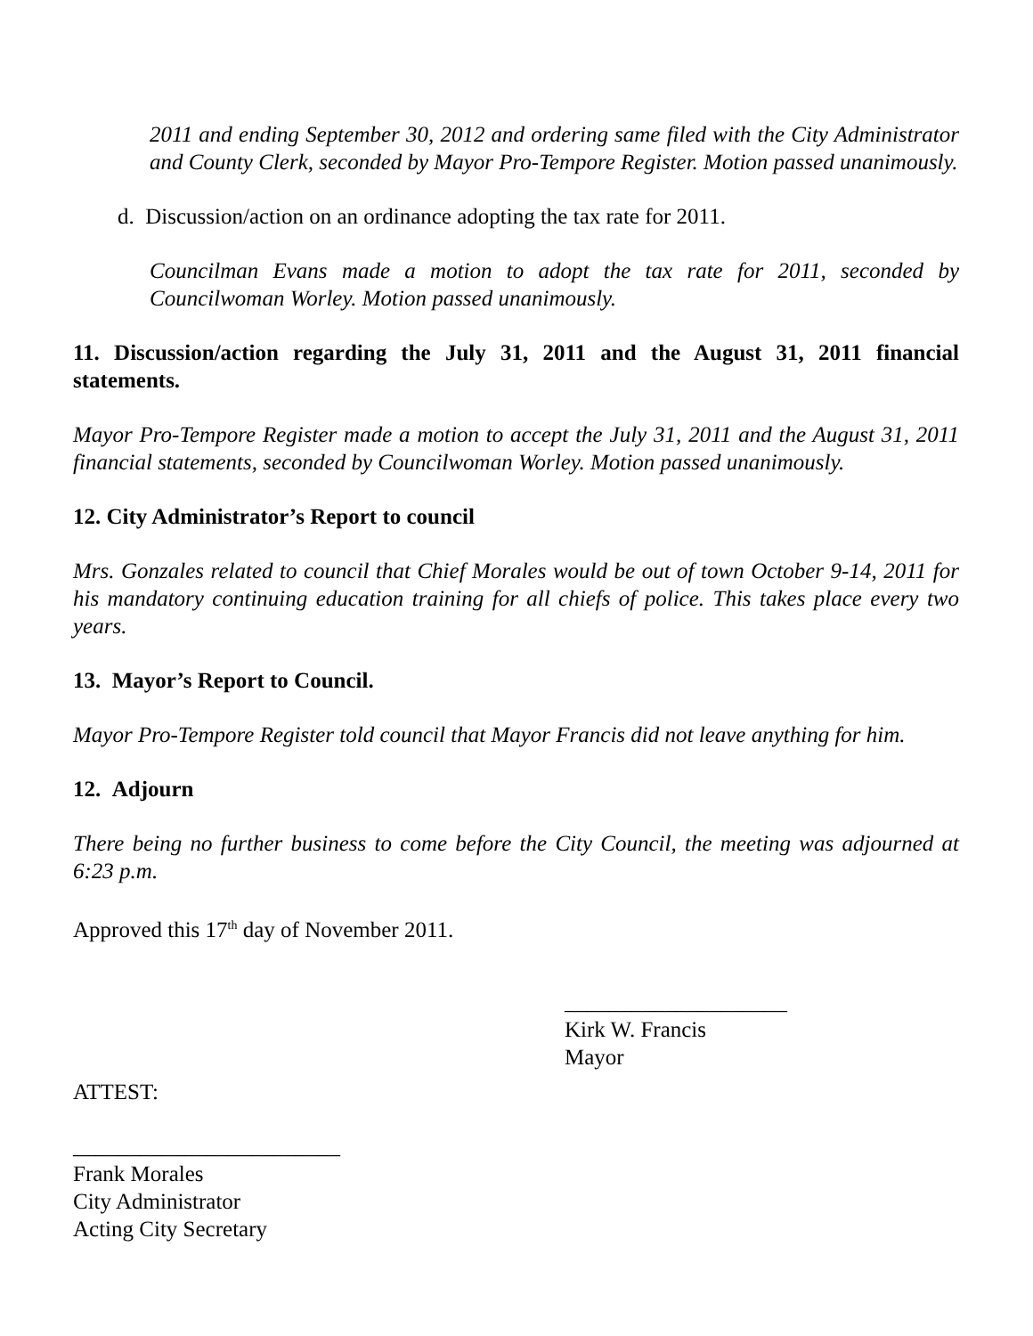2011 and ending September 30, 2012 and ordering same filed with the City Administrator and County Clerk, seconded by Mayor Pro-Tempore Register. Motion passed unanimously.
d. Discussion/action on an ordinance adopting the tax rate for 2011.
Councilman Evans made a motion to adopt the tax rate for 2011, seconded by Councilwoman Worley. Motion passed unanimously.
11. Discussion/action regarding the July 31, 2011 and the August 31, 2011 financial statements.
Mayor Pro-Tempore Register made a motion to accept the July 31, 2011 and the August 31, 2011 financial statements, seconded by Councilwoman Worley. Motion passed unanimously.
12. City Administrator’s Report to council
Mrs. Gonzales related to council that Chief Morales would be out of town October 9-14, 2011 for his mandatory continuing education training for all chiefs of police. This takes place every two years.
13. Mayor’s Report to Council.
Mayor Pro-Tempore Register told council that Mayor Francis did not leave anything for him.
12. Adjourn
There being no further business to come before the City Council, the meeting was adjourned at 6:23 p.m.
Approved this 17<sup>th</sup> day of November 2011.
____________________
Kirk W. Francis
Mayor
ATTEST:
________________________
Frank Morales
City Administrator
Acting City Secretary